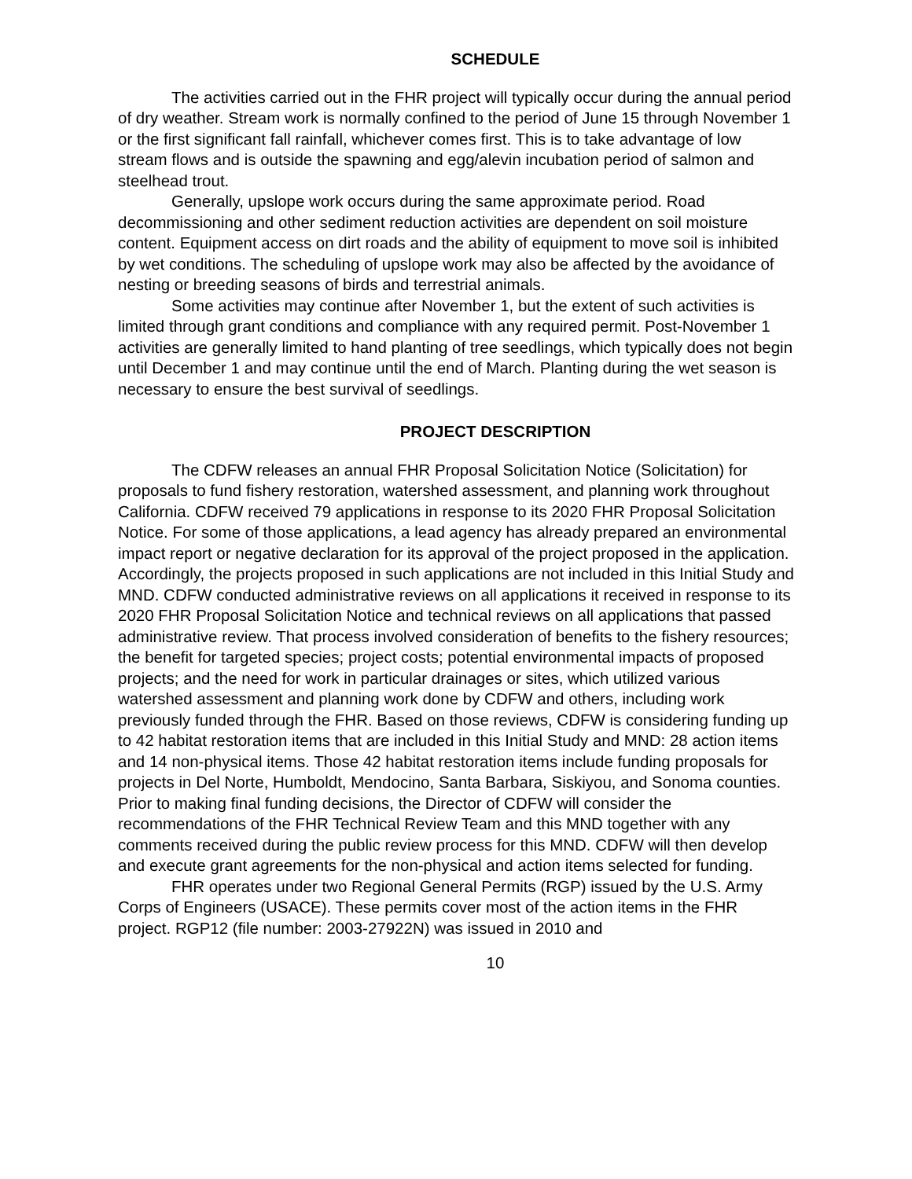SCHEDULE
The activities carried out in the FHR project will typically occur during the annual period of dry weather. Stream work is normally confined to the period of June 15 through November 1 or the first significant fall rainfall, whichever comes first. This is to take advantage of low stream flows and is outside the spawning and egg/alevin incubation period of salmon and steelhead trout.
Generally, upslope work occurs during the same approximate period. Road decommissioning and other sediment reduction activities are dependent on soil moisture content. Equipment access on dirt roads and the ability of equipment to move soil is inhibited by wet conditions. The scheduling of upslope work may also be affected by the avoidance of nesting or breeding seasons of birds and terrestrial animals.
Some activities may continue after November 1, but the extent of such activities is limited through grant conditions and compliance with any required permit. Post-November 1 activities are generally limited to hand planting of tree seedlings, which typically does not begin until December 1 and may continue until the end of March. Planting during the wet season is necessary to ensure the best survival of seedlings.
PROJECT DESCRIPTION
The CDFW releases an annual FHR Proposal Solicitation Notice (Solicitation) for proposals to fund fishery restoration, watershed assessment, and planning work throughout California. CDFW received 79 applications in response to its 2020 FHR Proposal Solicitation Notice. For some of those applications, a lead agency has already prepared an environmental impact report or negative declaration for its approval of the project proposed in the application. Accordingly, the projects proposed in such applications are not included in this Initial Study and MND. CDFW conducted administrative reviews on all applications it received in response to its 2020 FHR Proposal Solicitation Notice and technical reviews on all applications that passed administrative review. That process involved consideration of benefits to the fishery resources; the benefit for targeted species; project costs; potential environmental impacts of proposed projects; and the need for work in particular drainages or sites, which utilized various watershed assessment and planning work done by CDFW and others, including work previously funded through the FHR. Based on those reviews, CDFW is considering funding up to 42 habitat restoration items that are included in this Initial Study and MND: 28 action items and 14 non-physical items. Those 42 habitat restoration items include funding proposals for projects in Del Norte, Humboldt, Mendocino, Santa Barbara, Siskiyou, and Sonoma counties. Prior to making final funding decisions, the Director of CDFW will consider the recommendations of the FHR Technical Review Team and this MND together with any comments received during the public review process for this MND. CDFW will then develop and execute grant agreements for the non-physical and action items selected for funding.
FHR operates under two Regional General Permits (RGP) issued by the U.S. Army Corps of Engineers (USACE). These permits cover most of the action items in the FHR project. RGP12 (file number: 2003-27922N) was issued in 2010 and
10